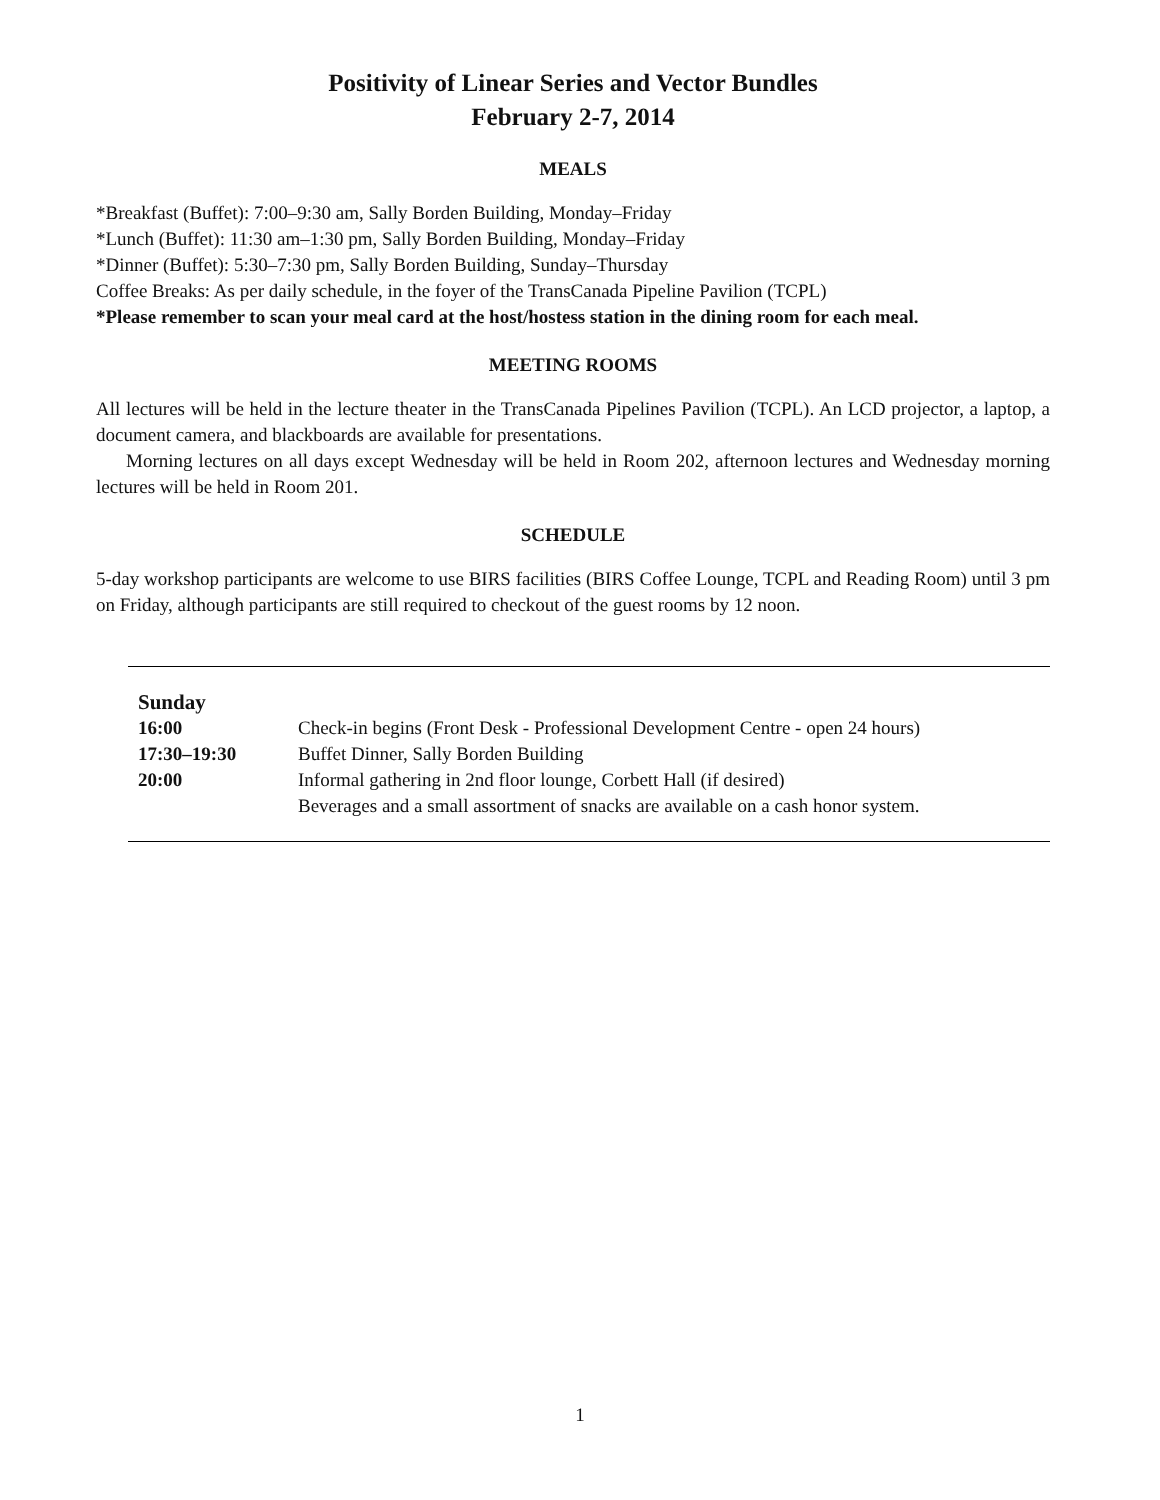Positivity of Linear Series and Vector Bundles
February 2-7, 2014
MEALS
*Breakfast (Buffet): 7:00–9:30 am, Sally Borden Building, Monday–Friday
*Lunch (Buffet): 11:30 am–1:30 pm, Sally Borden Building, Monday–Friday
*Dinner (Buffet): 5:30–7:30 pm, Sally Borden Building, Sunday–Thursday
Coffee Breaks: As per daily schedule, in the foyer of the TransCanada Pipeline Pavilion (TCPL)
*Please remember to scan your meal card at the host/hostess station in the dining room for each meal.
MEETING ROOMS
All lectures will be held in the lecture theater in the TransCanada Pipelines Pavilion (TCPL). An LCD projector, a laptop, a document camera, and blackboards are available for presentations.
Morning lectures on all days except Wednesday will be held in Room 202, afternoon lectures and Wednesday morning lectures will be held in Room 201.
SCHEDULE
5-day workshop participants are welcome to use BIRS facilities (BIRS Coffee Lounge, TCPL and Reading Room) until 3 pm on Friday, although participants are still required to checkout of the guest rooms by 12 noon.
| Sunday | |
| 16:00 | Check-in begins (Front Desk - Professional Development Centre - open 24 hours) |
| 17:30–19:30 | Buffet Dinner, Sally Borden Building |
| 20:00 | Informal gathering in 2nd floor lounge, Corbett Hall (if desired) Beverages and a small assortment of snacks are available on a cash honor system. |
1